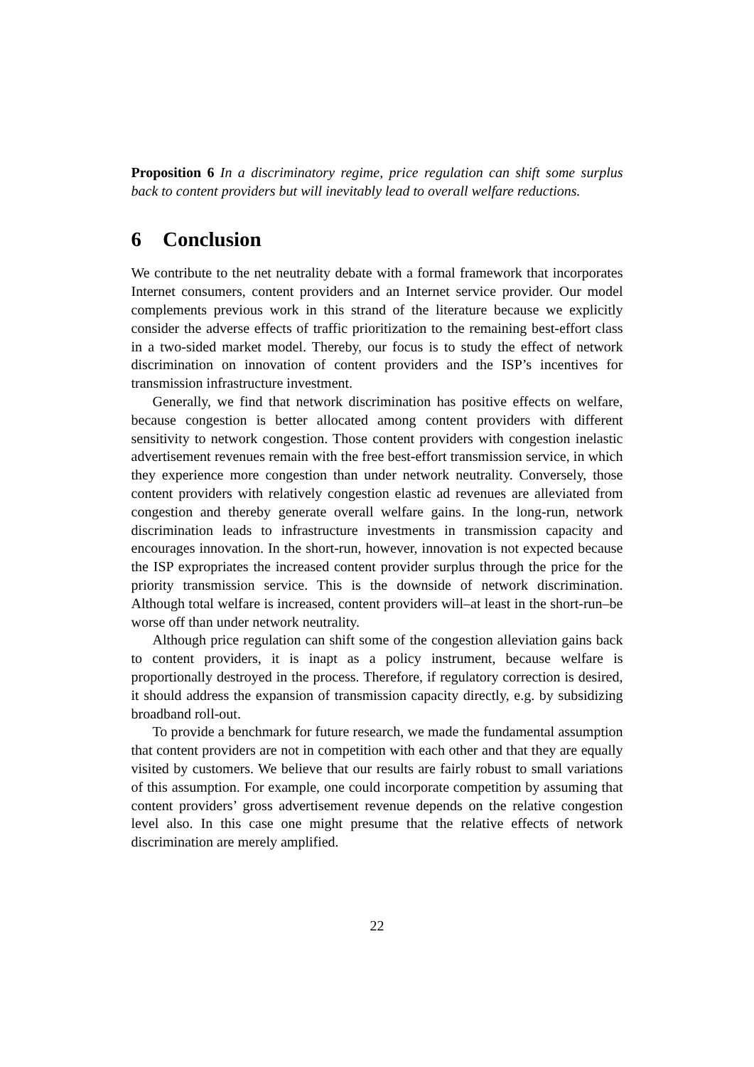Proposition 6 In a discriminatory regime, price regulation can shift some surplus back to content providers but will inevitably lead to overall welfare reductions.
6 Conclusion
We contribute to the net neutrality debate with a formal framework that incorporates Internet consumers, content providers and an Internet service provider. Our model complements previous work in this strand of the literature because we explicitly consider the adverse effects of traffic prioritization to the remaining best-effort class in a two-sided market model. Thereby, our focus is to study the effect of network discrimination on innovation of content providers and the ISP’s incentives for transmission infrastructure investment.
Generally, we find that network discrimination has positive effects on welfare, because congestion is better allocated among content providers with different sensitivity to network congestion. Those content providers with congestion inelastic advertisement revenues remain with the free best-effort transmission service, in which they experience more congestion than under network neutrality. Conversely, those content providers with relatively congestion elastic ad revenues are alleviated from congestion and thereby generate overall welfare gains. In the long-run, network discrimination leads to infrastructure investments in transmission capacity and encourages innovation. In the short-run, however, innovation is not expected because the ISP expropriates the increased content provider surplus through the price for the priority transmission service. This is the downside of network discrimination. Although total welfare is increased, content providers will–at least in the short-run–be worse off than under network neutrality.
Although price regulation can shift some of the congestion alleviation gains back to content providers, it is inapt as a policy instrument, because welfare is proportionally destroyed in the process. Therefore, if regulatory correction is desired, it should address the expansion of transmission capacity directly, e.g. by subsidizing broadband roll-out.
To provide a benchmark for future research, we made the fundamental assumption that content providers are not in competition with each other and that they are equally visited by customers. We believe that our results are fairly robust to small variations of this assumption. For example, one could incorporate competition by assuming that content providers’ gross advertisement revenue depends on the relative congestion level also. In this case one might presume that the relative effects of network discrimination are merely amplified.
22